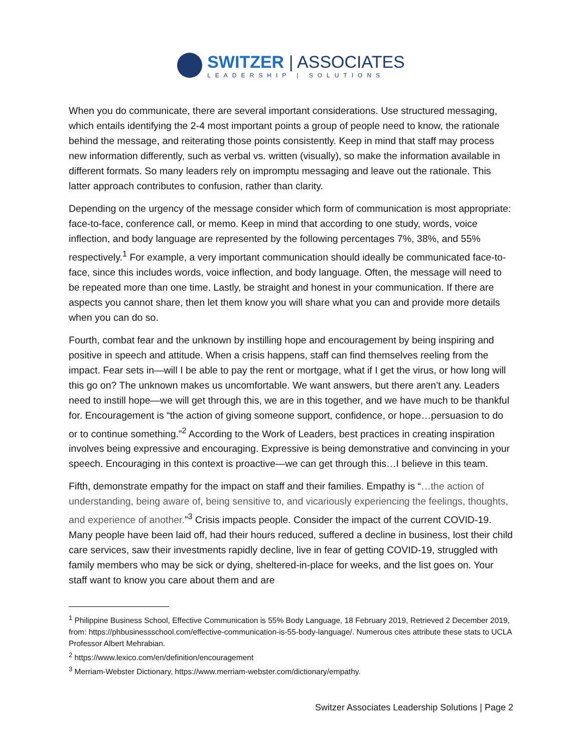SWITZER | ASSOCIATES
LEADERSHIP | SOLUTIONS
When you do communicate, there are several important considerations. Use structured messaging, which entails identifying the 2-4 most important points a group of people need to know, the rationale behind the message, and reiterating those points consistently. Keep in mind that staff may process new information differently, such as verbal vs. written (visually), so make the information available in different formats. So many leaders rely on impromptu messaging and leave out the rationale. This latter approach contributes to confusion, rather than clarity.
Depending on the urgency of the message consider which form of communication is most appropriate: face-to-face, conference call, or memo. Keep in mind that according to one study, words, voice inflection, and body language are represented by the following percentages 7%, 38%, and 55% respectively.<sup>1</sup> For example, a very important communication should ideally be communicated face-to-face, since this includes words, voice inflection, and body language. Often, the message will need to be repeated more than one time. Lastly, be straight and honest in your communication. If there are aspects you cannot share, then let them know you will share what you can and provide more details when you can do so.
Fourth, combat fear and the unknown by instilling hope and encouragement by being inspiring and positive in speech and attitude. When a crisis happens, staff can find themselves reeling from the impact. Fear sets in—will I be able to pay the rent or mortgage, what if I get the virus, or how long will this go on? The unknown makes us uncomfortable. We want answers, but there aren’t any. Leaders need to instill hope—we will get through this, we are in this together, and we have much to be thankful for. Encouragement is “the action of giving someone support, confidence, or hope…persuasion to do or to continue something.”<sup>2</sup> According to the Work of Leaders, best practices in creating inspiration involves being expressive and encouraging. Expressive is being demonstrative and convincing in your speech. Encouraging in this context is proactive—we can get through this…I believe in this team.
Fifth, demonstrate empathy for the impact on staff and their families. Empathy is “…the action of understanding, being aware of, being sensitive to, and vicariously experiencing the feelings, thoughts, and experience of another.”<sup>3</sup> Crisis impacts people. Consider the impact of the current COVID-19. Many people have been laid off, had their hours reduced, suffered a decline in business, lost their child care services, saw their investments rapidly decline, live in fear of getting COVID-19, struggled with family members who may be sick or dying, sheltered-in-place for weeks, and the list goes on. Your staff want to know you care about them and are
<sup>1</sup> Philippine Business School, Effective Communication is 55% Body Language, 18 February 2019, Retrieved 2 December 2019, from: https://phbusinessschool.com/effective-communication-is-55-body-language/. Numerous cites attribute these stats to UCLA Professor Albert Mehrabian.
<sup>2</sup> https://www.lexico.com/en/definition/encouragement
<sup>3</sup> Merriam-Webster Dictionary, https://www.merriam-webster.com/dictionary/empathy.
Switzer Associates Leadership Solutions | Page 2